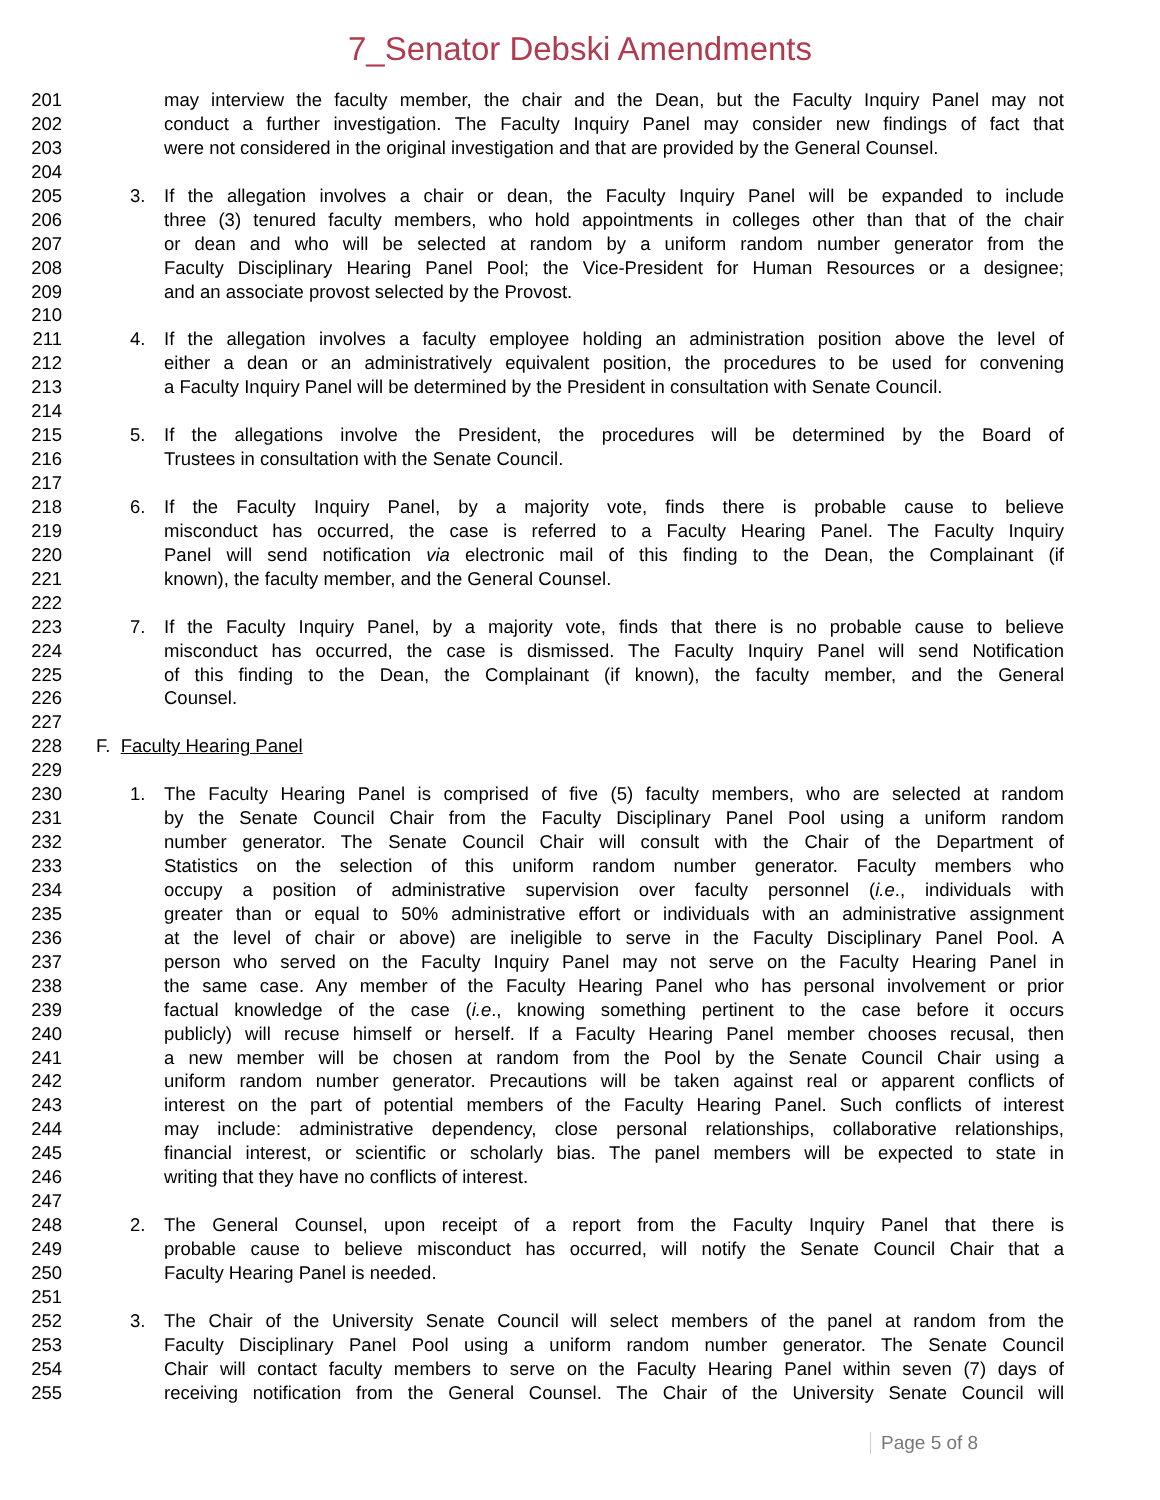7_Senator Debski Amendments
201 may interview the faculty member, the chair and the Dean, but the Faculty Inquiry Panel may not
202 conduct a further investigation. The Faculty Inquiry Panel may consider new findings of fact that
203 were not considered in the original investigation and that are provided by the General Counsel.
204
205 3. If the allegation involves a chair or dean, the Faculty Inquiry Panel will be expanded to include
206 three (3) tenured faculty members, who hold appointments in colleges other than that of the chair
207 or dean and who will be selected at random by a uniform random number generator from the
208 Faculty Disciplinary Hearing Panel Pool; the Vice-President for Human Resources or a designee;
209 and an associate provost selected by the Provost.
210
211 4. If the allegation involves a faculty employee holding an administration position above the level of
212 either a dean or an administratively equivalent position, the procedures to be used for convening
213 a Faculty Inquiry Panel will be determined by the President in consultation with Senate Council.
214
215 5. If the allegations involve the President, the procedures will be determined by the Board of
216 Trustees in consultation with the Senate Council.
217
218 6. If the Faculty Inquiry Panel, by a majority vote, finds there is probable cause to believe
219 misconduct has occurred, the case is referred to a Faculty Hearing Panel. The Faculty Inquiry
220 Panel will send notification via electronic mail of this finding to the Dean, the Complainant (if
221 known), the faculty member, and the General Counsel.
222
223 7. If the Faculty Inquiry Panel, by a majority vote, finds that there is no probable cause to believe
224 misconduct has occurred, the case is dismissed. The Faculty Inquiry Panel will send Notification
225 of this finding to the Dean, the Complainant (if known), the faculty member, and the General
226 Counsel.
227
228 F. Faculty Hearing Panel
229
230 1. The Faculty Hearing Panel is comprised of five (5) faculty members, who are selected at random
231 by the Senate Council Chair from the Faculty Disciplinary Panel Pool using a uniform random
232 number generator. The Senate Council Chair will consult with the Chair of the Department of
233 Statistics on the selection of this uniform random number generator. Faculty members who
234 occupy a position of administrative supervision over faculty personnel (i.e., individuals with
235 greater than or equal to 50% administrative effort or individuals with an administrative assignment
236 at the level of chair or above) are ineligible to serve in the Faculty Disciplinary Panel Pool. A
237 person who served on the Faculty Inquiry Panel may not serve on the Faculty Hearing Panel in
238 the same case. Any member of the Faculty Hearing Panel who has personal involvement or prior
239 factual knowledge of the case (i.e., knowing something pertinent to the case before it occurs
240 publicly) will recuse himself or herself. If a Faculty Hearing Panel member chooses recusal, then
241 a new member will be chosen at random from the Pool by the Senate Council Chair using a
242 uniform random number generator. Precautions will be taken against real or apparent conflicts of
243 interest on the part of potential members of the Faculty Hearing Panel. Such conflicts of interest
244 may include: administrative dependency, close personal relationships, collaborative relationships,
245 financial interest, or scientific or scholarly bias. The panel members will be expected to state in
246 writing that they have no conflicts of interest.
247
248 2. The General Counsel, upon receipt of a report from the Faculty Inquiry Panel that there is
249 probable cause to believe misconduct has occurred, will notify the Senate Council Chair that a
250 Faculty Hearing Panel is needed.
251
252 3. The Chair of the University Senate Council will select members of the panel at random from the
253 Faculty Disciplinary Panel Pool using a uniform random number generator. The Senate Council
254 Chair will contact faculty members to serve on the Faculty Hearing Panel within seven (7) days of
255 receiving notification from the General Counsel. The Chair of the University Senate Council will
Page 5 of 8